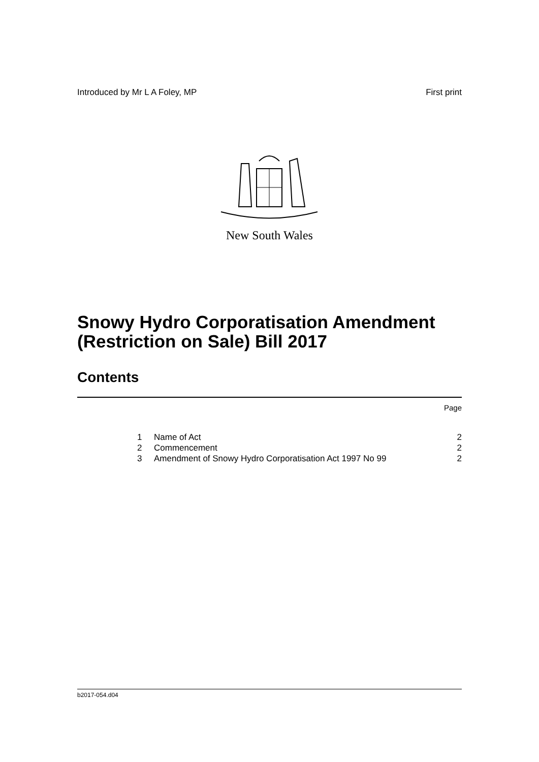Introduced by Mr L A Foley, MP First print
New South Wales
Snowy Hydro Corporatisation Amendment (Restriction on Sale) Bill 2017
Contents
Page
| 1 | Name of Act | 2 |
| 2 | Commencement | 2 |
| 3 | Amendment of Snowy Hydro Corporatisation Act 1997 No 99 | 2 |
b2017-054.d04